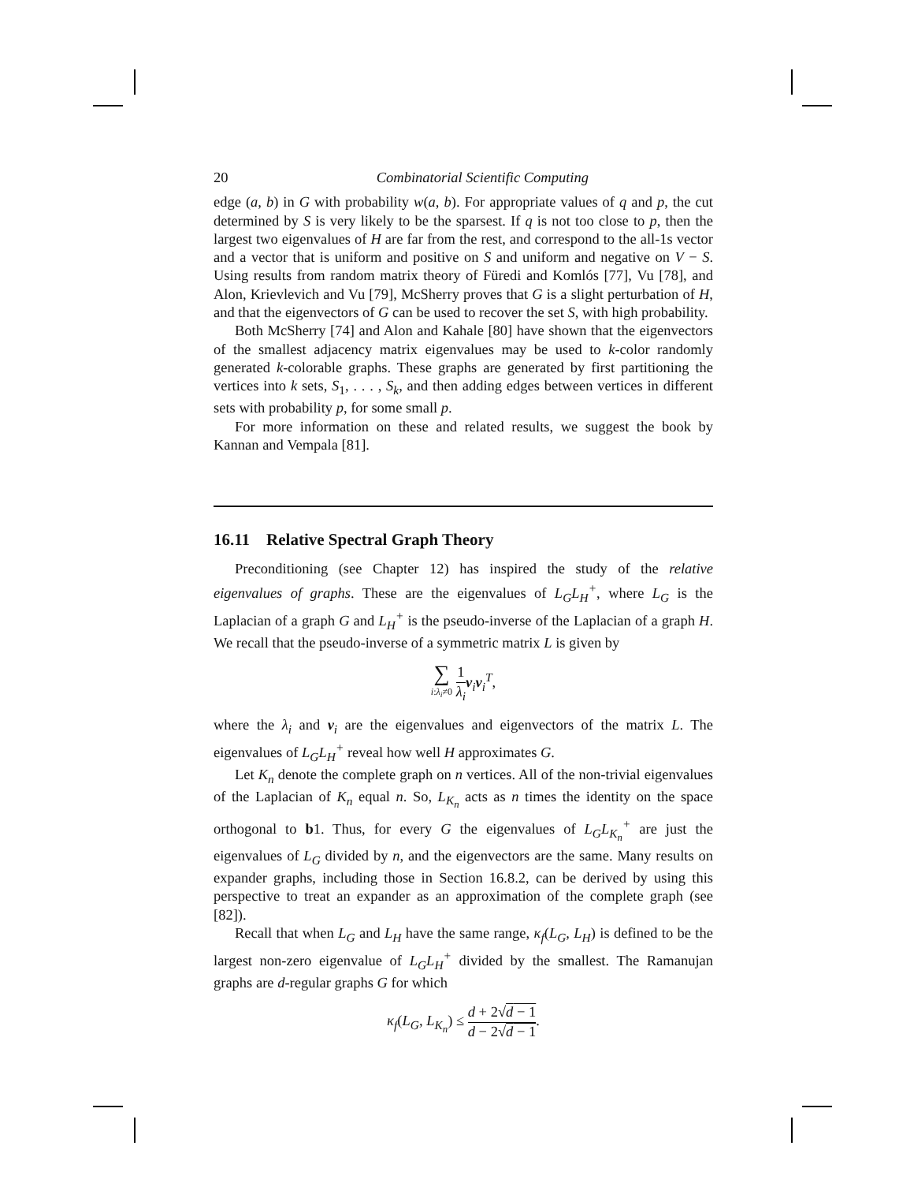20 Combinatorial Scientific Computing
edge (a, b) in G with probability w(a, b). For appropriate values of q and p, the cut determined by S is very likely to be the sparsest. If q is not too close to p, then the largest two eigenvalues of H are far from the rest, and correspond to the all-1s vector and a vector that is uniform and positive on S and uniform and negative on V − S. Using results from random matrix theory of Füredi and Komlós [77], Vu [78], and Alon, Krievlevich and Vu [79], McSherry proves that G is a slight perturbation of H, and that the eigenvectors of G can be used to recover the set S, with high probability.
Both McSherry [74] and Alon and Kahale [80] have shown that the eigenvectors of the smallest adjacency matrix eigenvalues may be used to k-color randomly generated k-colorable graphs. These graphs are generated by first partitioning the vertices into k sets, S<sub>1</sub>, . . . , S<sub>k</sub>, and then adding edges between vertices in different sets with probability p, for some small p.
For more information on these and related results, we suggest the book by Kannan and Vempala [81].
16.11 Relative Spectral Graph Theory
Preconditioning (see Chapter 12) has inspired the study of the relative eigenvalues of graphs. These are the eigenvalues of L<sub>G</sub>L<sub>H</sub><sup>+</sup>, where L<sub>G</sub> is the Laplacian of a graph G and L<sub>H</sub><sup>+</sup> is the pseudo-inverse of the Laplacian of a graph H. We recall that the pseudo-inverse of a symmetric matrix L is given by
∑ i:λ<sub>i</sub>≠0 1 λ<sub>i</sub> v<sub>i</sub>v<sub>i</sub><sup>T</sup>,
where the λ<sub>i</sub> and v<sub>i</sub> are the eigenvalues and eigenvectors of the matrix L. The eigenvalues of L<sub>G</sub>L<sub>H</sub><sup>+</sup> reveal how well H approximates G.
Let K<sub>n</sub> denote the complete graph on n vertices. All of the non-trivial eigenvalues of the Laplacian of K<sub>n</sub> equal n. So, L<sub>K<sub>n</sub></sub> acts as n times the identity on the space orthogonal to b1. Thus, for every G the eigenvalues of L<sub>G</sub>L<sub>K<sub>n</sub></sub><sup>+</sup> are just the eigenvalues of L<sub>G</sub> divided by n, and the eigenvectors are the same. Many results on expander graphs, including those in Section 16.8.2, can be derived by using this perspective to treat an expander as an approximation of the complete graph (see [82]).
Recall that when L<sub>G</sub> and L<sub>H</sub> have the same range, κ<sub>f</sub>(L<sub>G</sub>, L<sub>H</sub>) is defined to be the largest non-zero eigenvalue of L<sub>G</sub>L<sub>H</sub><sup>+</sup> divided by the smallest. The Ramanujan graphs are d-regular graphs G for which
κ<sub>f</sub>(L<sub>G</sub>, L<sub>K<sub>n</sub></sub>) ≤ d + 2√d − 1 d − 2√d − 1.